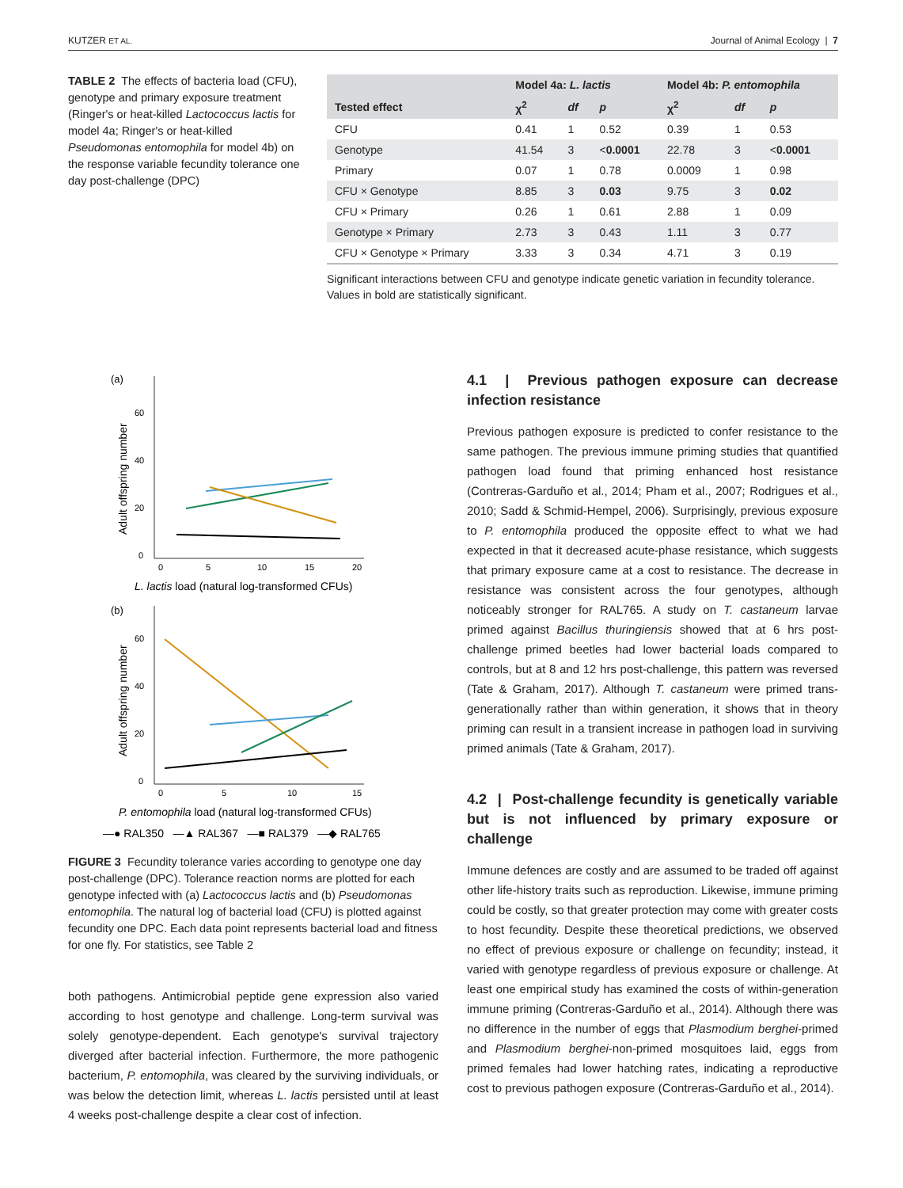KUTZER ET AL. Journal of Animal Ecology | 7
TABLE 2 The effects of bacteria load (CFU), genotype and primary exposure treatment (Ringer's or heat-killed Lactococcus lactis for model 4a; Ringer's or heat-killed Pseudomonas entomophila for model 4b) on the response variable fecundity tolerance one day post-challenge (DPC)
| | Model 4a: L. lactis | | | Model 4b: P. entomophila | | |
| --- | --- | --- | --- | --- | --- | --- |
| Tested effect | χ<sup>2</sup> | df | p | χ<sup>2</sup> | df | p |
| CFU | 0.41 | 1 | 0.52 | 0.39 | 1 | 0.53 |
| Genotype | 41.54 | 3 | < 0.0001 | 22.78 | 3 | < 0.0001 |
| Primary | 0.07 | 1 | 0.78 | 0.0009 | 1 | 0.98 |
| CFU × Genotype | 8.85 | 3 | 0.03 | 9.75 | 3 | 0.02 |
| CFU × Primary | 0.26 | 1 | 0.61 | 2.88 | 1 | 0.09 |
| Genotype × Primary | 2.73 | 3 | 0.43 | 1.11 | 3 | 0.77 |
| CFU × Genotype × Primary | 3.33 | 3 | 0.34 | 4.71 | 3 | 0.19 |
Significant interactions between CFU and genotype indicate genetic variation in fecundity tolerance.
Values in bold are statistically significant.
(a)
0
20
40
60
0
5
10
15
20
L. lactis load (natural log-transformed CFUs)
Adult offspring number
(b)
0
20
40
60
0
5
10
15
P. entomophila load (natural log-transformed CFUs)
Adult offspring number
—● RAL350 —▲ RAL367 —■ RAL379 —◆ RAL765
FIGURE 3 Fecundity tolerance varies according to genotype one day post-challenge (DPC). Tolerance reaction norms are plotted for each genotype infected with (a) Lactococcus lactis and (b) Pseudomonas entomophila. The natural log of bacterial load (CFU) is plotted against fecundity one DPC. Each data point represents bacterial load and fitness for one fly. For statistics, see Table 2
both pathogens. Antimicrobial peptide gene expression also varied according to host genotype and challenge. Long-term survival was solely genotype-dependent. Each genotype's survival trajectory diverged after bacterial infection. Furthermore, the more pathogenic bacterium, P. entomophila, was cleared by the surviving individuals, or was below the detection limit, whereas L. lactis persisted until at least 4 weeks post-challenge despite a clear cost of infection.
4.1 | Previous pathogen exposure can decrease infection resistance
Previous pathogen exposure is predicted to confer resistance to the same pathogen. The previous immune priming studies that quantified pathogen load found that priming enhanced host resistance (Contreras-Garduño et al., 2014; Pham et al., 2007; Rodrigues et al., 2010; Sadd & Schmid-Hempel, 2006). Surprisingly, previous exposure to P. entomophila produced the opposite effect to what we had expected in that it decreased acute-phase resistance, which suggests that primary exposure came at a cost to resistance. The decrease in resistance was consistent across the four genotypes, although noticeably stronger for RAL765. A study on T. castaneum larvae primed against Bacillus thuringiensis showed that at 6 hrs post-challenge primed beetles had lower bacterial loads compared to controls, but at 8 and 12 hrs post-challenge, this pattern was reversed (Tate & Graham, 2017). Although T. castaneum were primed trans-generationally rather than within generation, it shows that in theory priming can result in a transient increase in pathogen load in surviving primed animals (Tate & Graham, 2017).
4.2 | Post-challenge fecundity is genetically variable but is not influenced by primary exposure or challenge
Immune defences are costly and are assumed to be traded off against other life-history traits such as reproduction. Likewise, immune priming could be costly, so that greater protection may come with greater costs to host fecundity. Despite these theoretical predictions, we observed no effect of previous exposure or challenge on fecundity; instead, it varied with genotype regardless of previous exposure or challenge. At least one empirical study has examined the costs of within-generation immune priming (Contreras-Garduño et al., 2014). Although there was no difference in the number of eggs that Plasmodium berghei-primed and Plasmodium berghei-non-primed mosquitoes laid, eggs from primed females had lower hatching rates, indicating a reproductive cost to previous pathogen exposure (Contreras-Garduño et al., 2014).